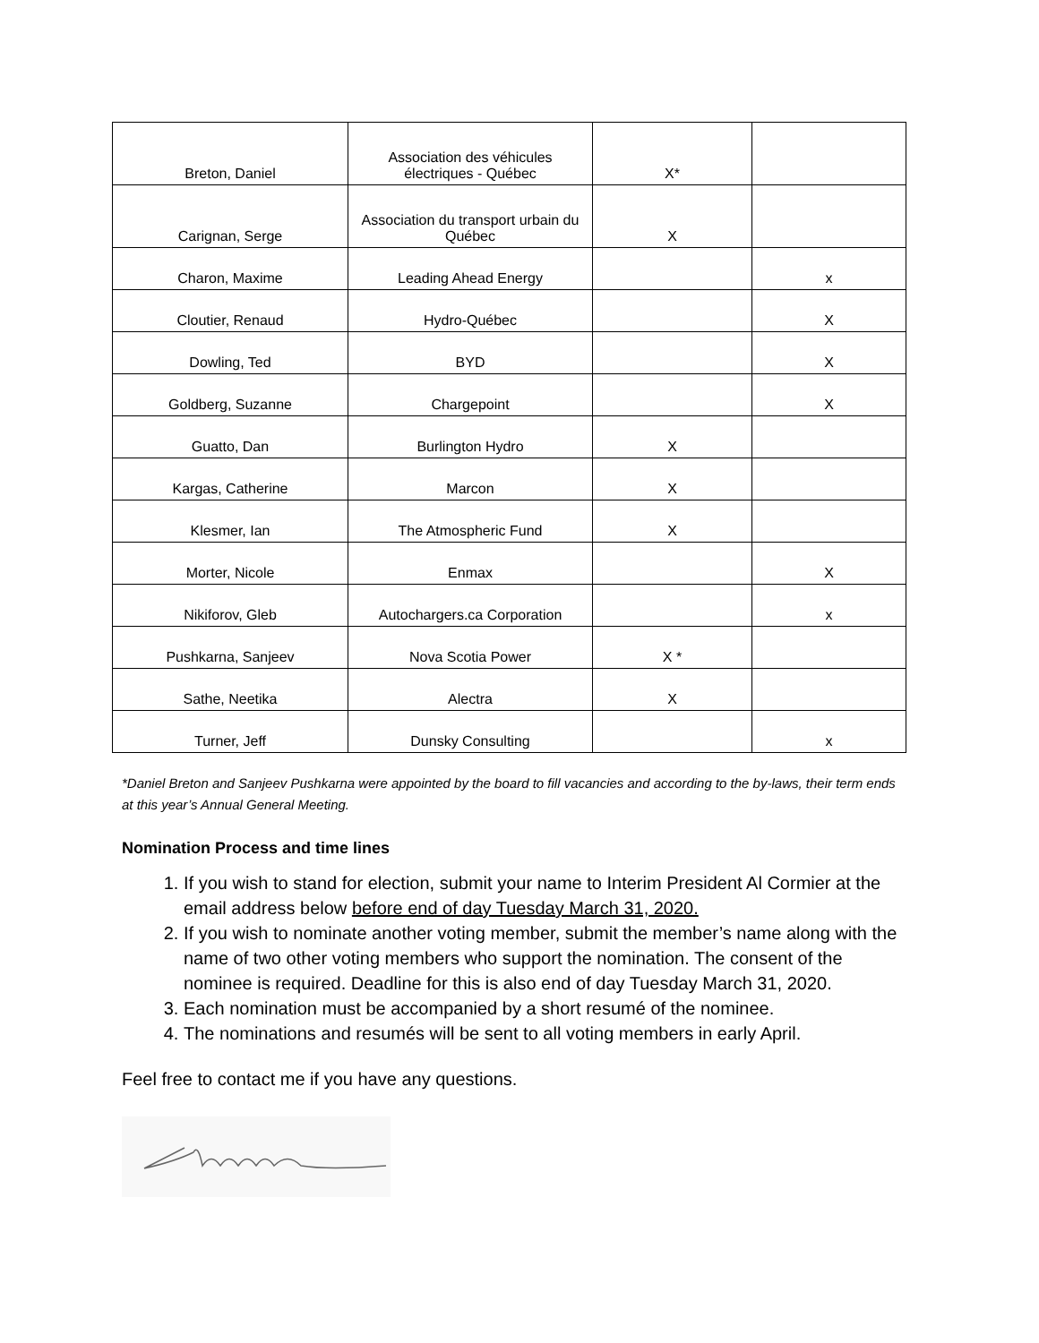| Breton, Daniel | Association des véhicules électriques - Québec | X* | |
| Carignan, Serge | Association du transport urbain du Québec | X | |
| Charon, Maxime | Leading Ahead Energy | | x |
| Cloutier, Renaud | Hydro-Québec | | X |
| Dowling, Ted | BYD | | X |
| Goldberg, Suzanne | Chargepoint | | X |
| Guatto, Dan | Burlington Hydro | X | |
| Kargas, Catherine | Marcon | X | |
| Klesmer, Ian | The Atmospheric Fund | X | |
| Morter, Nicole | Enmax | | X |
| Nikiforov, Gleb | Autochargers.ca Corporation | | x |
| Pushkarna, Sanjeev | Nova Scotia Power | X * | |
| Sathe, Neetika | Alectra | X | |
| Turner, Jeff | Dunsky Consulting | | x |
*Daniel Breton and Sanjeev Pushkarna were appointed by the board to fill vacancies and according to the by-laws, their term ends at this year’s Annual General Meeting.
Nomination Process and time lines
1. If you wish to stand for election, submit your name to Interim President Al Cormier at the email address below before end of day Tuesday March 31, 2020.
2. If you wish to nominate another voting member, submit the member’s name along with the name of two other voting members who support the nomination. The consent of the nominee is required. Deadline for this is also end of day Tuesday March 31, 2020.
3. Each nomination must be accompanied by a short resumé of the nominee.
4. The nominations and resumés will be sent to all voting members in early April.
Feel free to contact me if you have any questions.